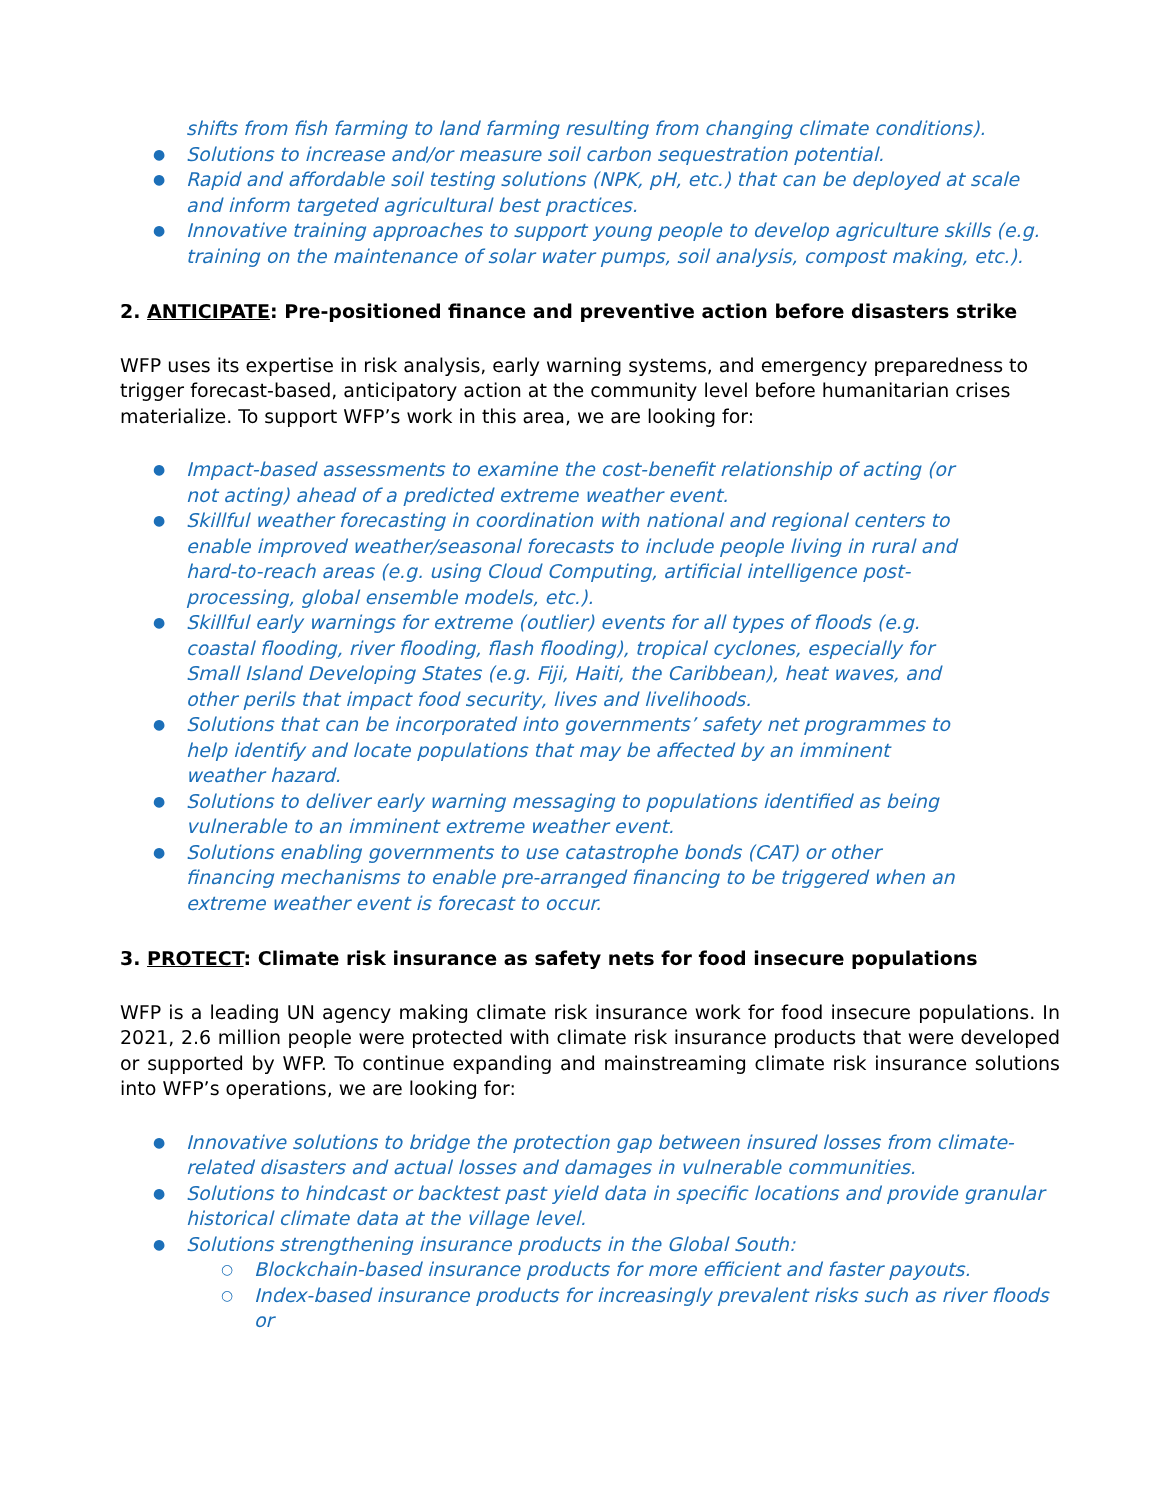shifts from fish farming to land farming resulting from changing climate conditions).
● Solutions to increase and/or measure soil carbon sequestration potential.
● Rapid and affordable soil testing solutions (NPK, pH, etc.) that can be deployed at scale and inform targeted agricultural best practices.
● Innovative training approaches to support young people to develop agriculture skills (e.g. training on the maintenance of solar water pumps, soil analysis, compost making, etc.).
2. ANTICIPATE: Pre-positioned finance and preventive action before disasters strike
WFP uses its expertise in risk analysis, early warning systems, and emergency preparedness to trigger forecast-based, anticipatory action at the community level before humanitarian crises materialize. To support WFP’s work in this area, we are looking for:
● Impact-based assessments to examine the cost-benefit relationship of acting (or not acting) ahead of a predicted extreme weather event.
● Skillful weather forecasting in coordination with national and regional centers to enable improved weather/seasonal forecasts to include people living in rural and hard-to-reach areas (e.g. using Cloud Computing, artificial intelligence post-processing, global ensemble models, etc.).
● Skillful early warnings for extreme (outlier) events for all types of floods (e.g. coastal flooding, river flooding, flash flooding), tropical cyclones, especially for Small Island Developing States (e.g. Fiji, Haiti, the Caribbean), heat waves, and other perils that impact food security, lives and livelihoods.
● Solutions that can be incorporated into governments’ safety net programmes to help identify and locate populations that may be affected by an imminent weather hazard.
● Solutions to deliver early warning messaging to populations identified as being vulnerable to an imminent extreme weather event.
● Solutions enabling governments to use catastrophe bonds (CAT) or other financing mechanisms to enable pre-arranged financing to be triggered when an extreme weather event is forecast to occur.
3. PROTECT: Climate risk insurance as safety nets for food insecure populations
WFP is a leading UN agency making climate risk insurance work for food insecure populations. In 2021, 2.6 million people were protected with climate risk insurance products that were developed or supported by WFP. To continue expanding and mainstreaming climate risk insurance solutions into WFP’s operations, we are looking for:
● Innovative solutions to bridge the protection gap between insured losses from climate-related disasters and actual losses and damages in vulnerable communities.
● Solutions to hindcast or backtest past yield data in specific locations and provide granular historical climate data at the village level.
● Solutions strengthening insurance products in the Global South:
○ Blockchain-based insurance products for more efficient and faster payouts.
○ Index-based insurance products for increasingly prevalent risks such as river floods or